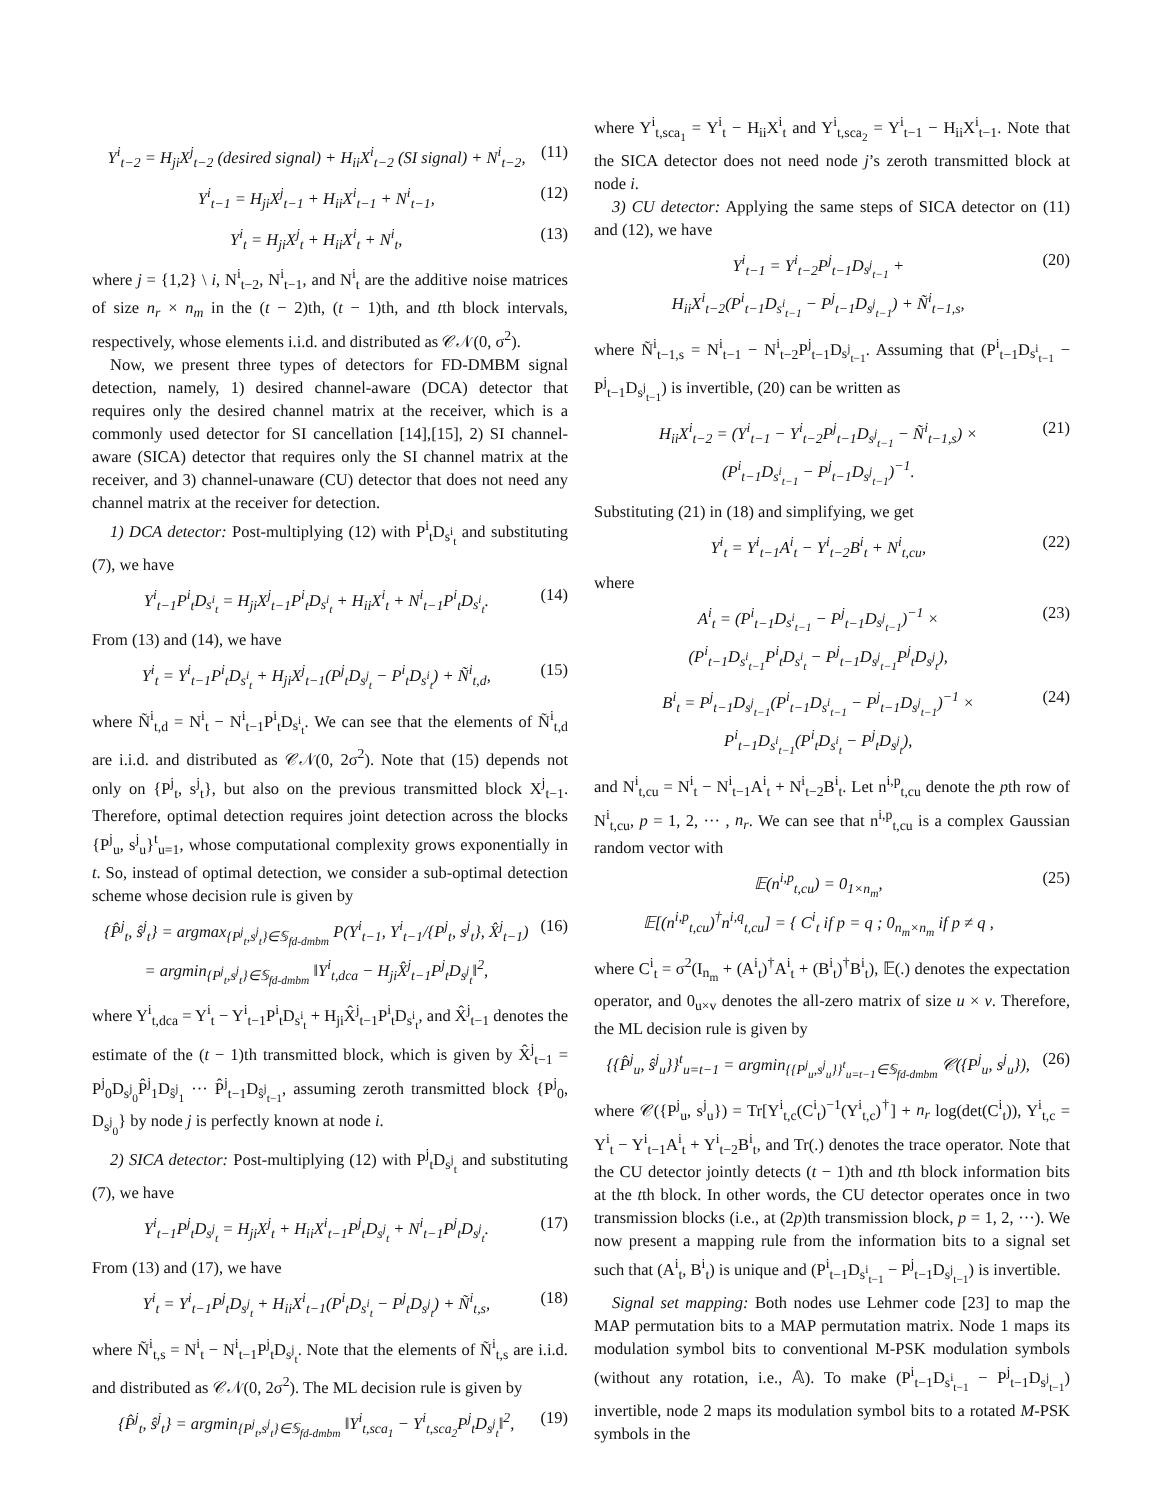Y<sup>i</sup><sub>t−2</sub> = H<sub>ji</sub>X<sup>j</sup><sub>t−2</sub> (desired signal) + H<sub>ii</sub>X<sup>i</sup><sub>t−2</sub> (SI signal) + N<sup>i</sup><sub>t−2</sub>, (11)
Y<sup>i</sup><sub>t−1</sub> = H<sub>ji</sub>X<sup>j</sup><sub>t−1</sub> + H<sub>ii</sub>X<sup>i</sup><sub>t−1</sub> + N<sup>i</sup><sub>t−1</sub>, (12)
Y<sup>i</sup><sub>t</sub> = H<sub>ji</sub>X<sup>j</sup><sub>t</sub> + H<sub>ii</sub>X<sup>i</sup><sub>t</sub> + N<sup>i</sup><sub>t</sub>, (13)
where j = {1,2} \ i, N<sup>i</sup><sub>t−2</sub>, N<sup>i</sup><sub>t−1</sub>, and N<sup>i</sup><sub>t</sub> are the additive noise matrices of size n<sub>r</sub> × n<sub>m</sub> in the (t − 2)th, (t − 1)th, and tth block intervals, respectively, whose elements i.i.d. and distributed as 𝒞𝒩(0, σ<sup>2</sup>).
Now, we present three types of detectors for FD-DMBM signal detection, namely, 1) desired channel-aware (DCA) detector that requires only the desired channel matrix at the receiver, which is a commonly used detector for SI cancellation [14],[15], 2) SI channel-aware (SICA) detector that requires only the SI channel matrix at the receiver, and 3) channel-unaware (CU) detector that does not need any channel matrix at the receiver for detection.
1) DCA detector: Post-multiplying (12) with P<sup>i</sup><sub>t</sub>D<sub>s<sup>i</sup><sub>t</sub></sub> and substituting (7), we have
Y<sup>i</sup><sub>t−1</sub>P<sup>i</sup><sub>t</sub>D<sub>s<sup>i</sup><sub>t</sub></sub> = H<sub>ji</sub>X<sup>j</sup><sub>t−1</sub>P<sup>i</sup><sub>t</sub>D<sub>s<sup>i</sup><sub>t</sub></sub> + H<sub>ii</sub>X<sup>i</sup><sub>t</sub> + N<sup>i</sup><sub>t−1</sub>P<sup>i</sup><sub>t</sub>D<sub>s<sup>i</sup><sub>t</sub></sub>. (14)
From (13) and (14), we have
Y<sup>i</sup><sub>t</sub> = Y<sup>i</sup><sub>t−1</sub>P<sup>i</sup><sub>t</sub>D<sub>s<sup>i</sup><sub>t</sub></sub> + H<sub>ji</sub>X<sup>j</sup><sub>t−1</sub>(P<sup>j</sup><sub>t</sub>D<sub>s<sup>j</sup><sub>t</sub></sub> − P<sup>i</sup><sub>t</sub>D<sub>s<sup>i</sup><sub>t</sub></sub>) + Ñ<sup>i</sup><sub>t,d</sub>, (15)
where Ñ<sup>i</sup><sub>t,d</sub> = N<sup>i</sup><sub>t</sub> − N<sup>i</sup><sub>t−1</sub>P<sup>i</sup><sub>t</sub>D<sub>s<sup>i</sup><sub>t</sub></sub>. We can see that the elements of Ñ<sup>i</sup><sub>t,d</sub> are i.i.d. and distributed as 𝒞𝒩(0, 2σ<sup>2</sup>). Note that (15) depends not only on {P<sup>j</sup><sub>t</sub>, s<sup>j</sup><sub>t</sub>}, but also on the previous transmitted block X<sup>j</sup><sub>t−1</sub>. Therefore, optimal detection requires joint detection across the blocks {P<sup>j</sup><sub>u</sub>, s<sup>j</sup><sub>u</sub>}<sup>t</sup><sub>u=1</sub>, whose computational complexity grows exponentially in t. So, instead of optimal detection, we consider a sub-optimal detection scheme whose decision rule is given by
{P̂<sup>j</sup><sub>t</sub>, ŝ<sup>j</sup><sub>t</sub>} = argmax<sub>{P<sup>j</sup><sub>t</sub>,s<sup>j</sup><sub>t</sub>}∈𝕊<sub>fd-dmbm</sub></sub> P(Y<sup>i</sup><sub>t−1</sub>, Y<sup>i</sup><sub>t−1</sub>/{P<sup>j</sup><sub>t</sub>, s<sup>j</sup><sub>t</sub>}, X̂<sup>j</sup><sub>t−1</sub>)
= argmin<sub>{P<sup>j</sup><sub>t</sub>,s<sup>j</sup><sub>t</sub>}∈𝕊<sub>fd-dmbm</sub></sub> ‖Y<sup>i</sup><sub>t,dca</sub> − H<sub>ji</sub>X̂<sup>j</sup><sub>t−1</sub>P<sup>j</sup><sub>t</sub>D<sub>s<sup>j</sup><sub>t</sub></sub>‖<sup>2</sup>, (16)
where Y<sup>i</sup><sub>t,dca</sub> = Y<sup>i</sup><sub>t</sub> − Y<sup>i</sup><sub>t−1</sub>P<sup>i</sup><sub>t</sub>D<sub>s<sup>i</sup><sub>t</sub></sub> + H<sub>ji</sub>X̂<sup>j</sup><sub>t−1</sub>P<sup>i</sup><sub>t</sub>D<sub>s<sup>i</sup><sub>t</sub></sub>, and X̂<sup>j</sup><sub>t−1</sub> denotes the estimate of the (t − 1)th transmitted block, which is given by X̂<sup>j</sup><sub>t−1</sub> = P<sup>j</sup><sub>0</sub>D<sub>s<sup>j</sup><sub>0</sub></sub>P̂<sup>j</sup><sub>1</sub>D<sub>ŝ<sup>j</sup><sub>1</sub></sub> ··· P̂<sup>j</sup><sub>t−1</sub>D<sub>ŝ<sup>j</sup><sub>t−1</sub></sub>, assuming zeroth transmitted block {P<sup>j</sup><sub>0</sub>, D<sub>s<sup>j</sup><sub>0</sub></sub>} by node j is perfectly known at node i.
2) SICA detector: Post-multiplying (12) with P<sup>j</sup><sub>t</sub>D<sub>s<sup>j</sup><sub>t</sub></sub> and substituting (7), we have
Y<sup>i</sup><sub>t−1</sub>P<sup>j</sup><sub>t</sub>D<sub>s<sup>j</sup><sub>t</sub></sub> = H<sub>ji</sub>X<sup>j</sup><sub>t</sub> + H<sub>ii</sub>X<sup>i</sup><sub>t−1</sub>P<sup>j</sup><sub>t</sub>D<sub>s<sup>j</sup><sub>t</sub></sub> + N<sup>i</sup><sub>t−1</sub>P<sup>j</sup><sub>t</sub>D<sub>s<sup>j</sup><sub>t</sub></sub>. (17)
From (13) and (17), we have
Y<sup>i</sup><sub>t</sub> = Y<sup>i</sup><sub>t−1</sub>P<sup>j</sup><sub>t</sub>D<sub>s<sup>j</sup><sub>t</sub></sub> + H<sub>ii</sub>X<sup>i</sup><sub>t−1</sub>(P<sup>i</sup><sub>t</sub>D<sub>s<sup>i</sup><sub>t</sub></sub> − P<sup>j</sup><sub>t</sub>D<sub>s<sup>j</sup><sub>t</sub></sub>) + Ñ<sup>i</sup><sub>t,s</sub>, (18)
where Ñ<sup>i</sup><sub>t,s</sub> = N<sup>i</sup><sub>t</sub> − N<sup>i</sup><sub>t−1</sub>P<sup>j</sup><sub>t</sub>D<sub>s<sup>j</sup><sub>t</sub></sub>. Note that the elements of Ñ<sup>i</sup><sub>t,s</sub> are i.i.d. and distributed as 𝒞𝒩(0, 2σ<sup>2</sup>). The ML decision rule is given by
{P̂<sup>j</sup><sub>t</sub>, ŝ<sup>j</sup><sub>t</sub>} = argmin<sub>{P<sup>j</sup><sub>t</sub>,s<sup>j</sup><sub>t</sub>}∈𝕊<sub>fd-dmbm</sub></sub> ‖Y<sup>i</sup><sub>t,sca<sub>1</sub></sub> − Y<sup>i</sup><sub>t,sca<sub>2</sub></sub>P<sup>j</sup><sub>t</sub>D<sub>s<sup>j</sup><sub>t</sub></sub>‖<sup>2</sup>, (19)
where Y<sup>i</sup><sub>t,sca<sub>1</sub></sub> = Y<sup>i</sup><sub>t</sub> − H<sub>ii</sub>X<sup>i</sup><sub>t</sub> and Y<sup>i</sup><sub>t,sca<sub>2</sub></sub> = Y<sup>i</sup><sub>t−1</sub> − H<sub>ii</sub>X<sup>i</sup><sub>t−1</sub>. Note that the SICA detector does not need node j’s zeroth transmitted block at node i.
3) CU detector: Applying the same steps of SICA detector on (11) and (12), we have
Y<sup>i</sup><sub>t−1</sub> = Y<sup>i</sup><sub>t−2</sub>P<sup>j</sup><sub>t−1</sub>D<sub>s<sup>j</sup><sub>t−1</sub></sub> +
H<sub>ii</sub>X<sup>i</sup><sub>t−2</sub>(P<sup>i</sup><sub>t−1</sub>D<sub>s<sup>i</sup><sub>t−1</sub></sub> − P<sup>j</sup><sub>t−1</sub>D<sub>s<sup>j</sup><sub>t−1</sub></sub>) + Ñ<sup>i</sup><sub>t−1,s</sub>, (20)
where Ñ<sup>i</sup><sub>t−1,s</sub> = N<sup>i</sup><sub>t−1</sub> − N<sup>i</sup><sub>t−2</sub>P<sup>j</sup><sub>t−1</sub>D<sub>s<sup>j</sup><sub>t−1</sub></sub>. Assuming that (P<sup>i</sup><sub>t−1</sub>D<sub>s<sup>i</sup><sub>t−1</sub></sub> − P<sup>j</sup><sub>t−1</sub>D<sub>s<sup>j</sup><sub>t−1</sub></sub>) is invertible, (20) can be written as
H<sub>ii</sub>X<sup>i</sup><sub>t−2</sub> = (Y<sup>i</sup><sub>t−1</sub> − Y<sup>i</sup><sub>t−2</sub>P<sup>j</sup><sub>t−1</sub>D<sub>s<sup>j</sup><sub>t−1</sub></sub> − Ñ<sup>i</sup><sub>t−1,s</sub>) ×
(P<sup>i</sup><sub>t−1</sub>D<sub>s<sup>i</sup><sub>t−1</sub></sub> − P<sup>j</sup><sub>t−1</sub>D<sub>s<sup>j</sup><sub>t−1</sub></sub>)<sup>−1</sup>. (21)
Substituting (21) in (18) and simplifying, we get
Y<sup>i</sup><sub>t</sub> = Y<sup>i</sup><sub>t−1</sub>A<sup>i</sup><sub>t</sub> − Y<sup>i</sup><sub>t−2</sub>B<sup>i</sup><sub>t</sub> + N<sup>i</sup><sub>t,cu</sub>, (22)
where
A<sup>i</sup><sub>t</sub> = (P<sup>i</sup><sub>t−1</sub>D<sub>s<sup>i</sup><sub>t−1</sub></sub> − P<sup>j</sup><sub>t−1</sub>D<sub>s<sup>j</sup><sub>t−1</sub></sub>)<sup>−1</sup> ×
(P<sup>i</sup><sub>t−1</sub>D<sub>s<sup>i</sup><sub>t−1</sub></sub>P<sup>i</sup><sub>t</sub>D<sub>s<sup>i</sup><sub>t</sub></sub> − P<sup>j</sup><sub>t−1</sub>D<sub>s<sup>j</sup><sub>t−1</sub></sub>P<sup>j</sup><sub>t</sub>D<sub>s<sup>j</sup><sub>t</sub></sub>), (23)
B<sup>i</sup><sub>t</sub> = P<sup>j</sup><sub>t−1</sub>D<sub>s<sup>j</sup><sub>t−1</sub></sub>(P<sup>i</sup><sub>t−1</sub>D<sub>s<sup>i</sup><sub>t−1</sub></sub> − P<sup>j</sup><sub>t−1</sub>D<sub>s<sup>j</sup><sub>t−1</sub></sub>)<sup>−1</sup> ×
P<sup>i</sup><sub>t−1</sub>D<sub>s<sup>i</sup><sub>t−1</sub></sub>(P<sup>i</sup><sub>t</sub>D<sub>s<sup>i</sup><sub>t</sub></sub> − P<sup>j</sup><sub>t</sub>D<sub>s<sup>j</sup><sub>t</sub></sub>), (24)
and N<sup>i</sup><sub>t,cu</sub> = N<sup>i</sup><sub>t</sub> − N<sup>i</sup><sub>t−1</sub>A<sup>i</sup><sub>t</sub> + N<sup>i</sup><sub>t−2</sub>B<sup>i</sup><sub>t</sub>. Let n<sup>i,p</sup><sub>t,cu</sub> denote the pth row of N<sup>i</sup><sub>t,cu</sub>, p = 1, 2, ··· , n<sub>r</sub>. We can see that n<sup>i,p</sup><sub>t,cu</sub> is a complex Gaussian random vector with
𝔼(n<sup>i,p</sup><sub>t,cu</sub>) = 0<sub>1×n<sub>m</sub></sub>,
𝔼[(n<sup>i,p</sup><sub>t,cu</sub>)<sup>†</sup>n<sup>i,q</sup><sub>t,cu</sub>] = { C<sup>i</sup><sub>t</sub> if p = q ; 0<sub>n<sub>m</sub>×n<sub>m</sub></sub> if p ≠ q , (25)
where C<sup>i</sup><sub>t</sub> = σ<sup>2</sup>(I<sub>n<sub>m</sub></sub> + (A<sup>i</sup><sub>t</sub>)<sup>†</sup>A<sup>i</sup><sub>t</sub> + (B<sup>i</sup><sub>t</sub>)<sup>†</sup>B<sup>i</sup><sub>t</sub>), 𝔼(.) denotes the expectation operator, and 0<sub>u×v</sub> denotes the all-zero matrix of size u × v. Therefore, the ML decision rule is given by
{{P̂<sup>j</sup><sub>u</sub>, ŝ<sup>j</sup><sub>u</sub>}}<sup>t</sup><sub>u=t−1</sub> = argmin<sub>{{P<sup>j</sup><sub>u</sub>,s<sup>j</sup><sub>u</sub>}}<sup>t</sup><sub>u=t−1</sub>∈𝕊<sub>fd-dmbm</sub></sub> 𝒞({P<sup>j</sup><sub>u</sub>, s<sup>j</sup><sub>u</sub>}), (26)
where 𝒞({P<sup>j</sup><sub>u</sub>, s<sup>j</sup><sub>u</sub>}) = Tr[Y<sup>i</sup><sub>t,c</sub>(C<sup>i</sup><sub>t</sub>)<sup>−1</sup>(Y<sup>i</sup><sub>t,c</sub>)<sup>†</sup>] + n<sub>r</sub> log(det(C<sup>i</sup><sub>t</sub>)), Y<sup>i</sup><sub>t,c</sub> = Y<sup>i</sup><sub>t</sub> − Y<sup>i</sup><sub>t−1</sub>A<sup>i</sup><sub>t</sub> + Y<sup>i</sup><sub>t−2</sub>B<sup>i</sup><sub>t</sub>, and Tr(.) denotes the trace operator. Note that the CU detector jointly detects (t − 1)th and tth block information bits at the tth block. In other words, the CU detector operates once in two transmission blocks (i.e., at (2p)th transmission block, p = 1, 2, ···). We now present a mapping rule from the information bits to a signal set such that (A<sup>i</sup><sub>t</sub>, B<sup>i</sup><sub>t</sub>) is unique and (P<sup>i</sup><sub>t−1</sub>D<sub>s<sup>i</sup><sub>t−1</sub></sub> − P<sup>j</sup><sub>t−1</sub>D<sub>s<sup>j</sup><sub>t−1</sub></sub>) is invertible.
Signal set mapping: Both nodes use Lehmer code [23] to map the MAP permutation bits to a MAP permutation matrix. Node 1 maps its modulation symbol bits to conventional M-PSK modulation symbols (without any rotation, i.e., 𝔸). To make (P<sup>i</sup><sub>t−1</sub>D<sub>s<sup>i</sup><sub>t−1</sub></sub> − P<sup>j</sup><sub>t−1</sub>D<sub>s<sup>j</sup><sub>t−1</sub></sub>) invertible, node 2 maps its modulation symbol bits to a rotated M-PSK symbols in the